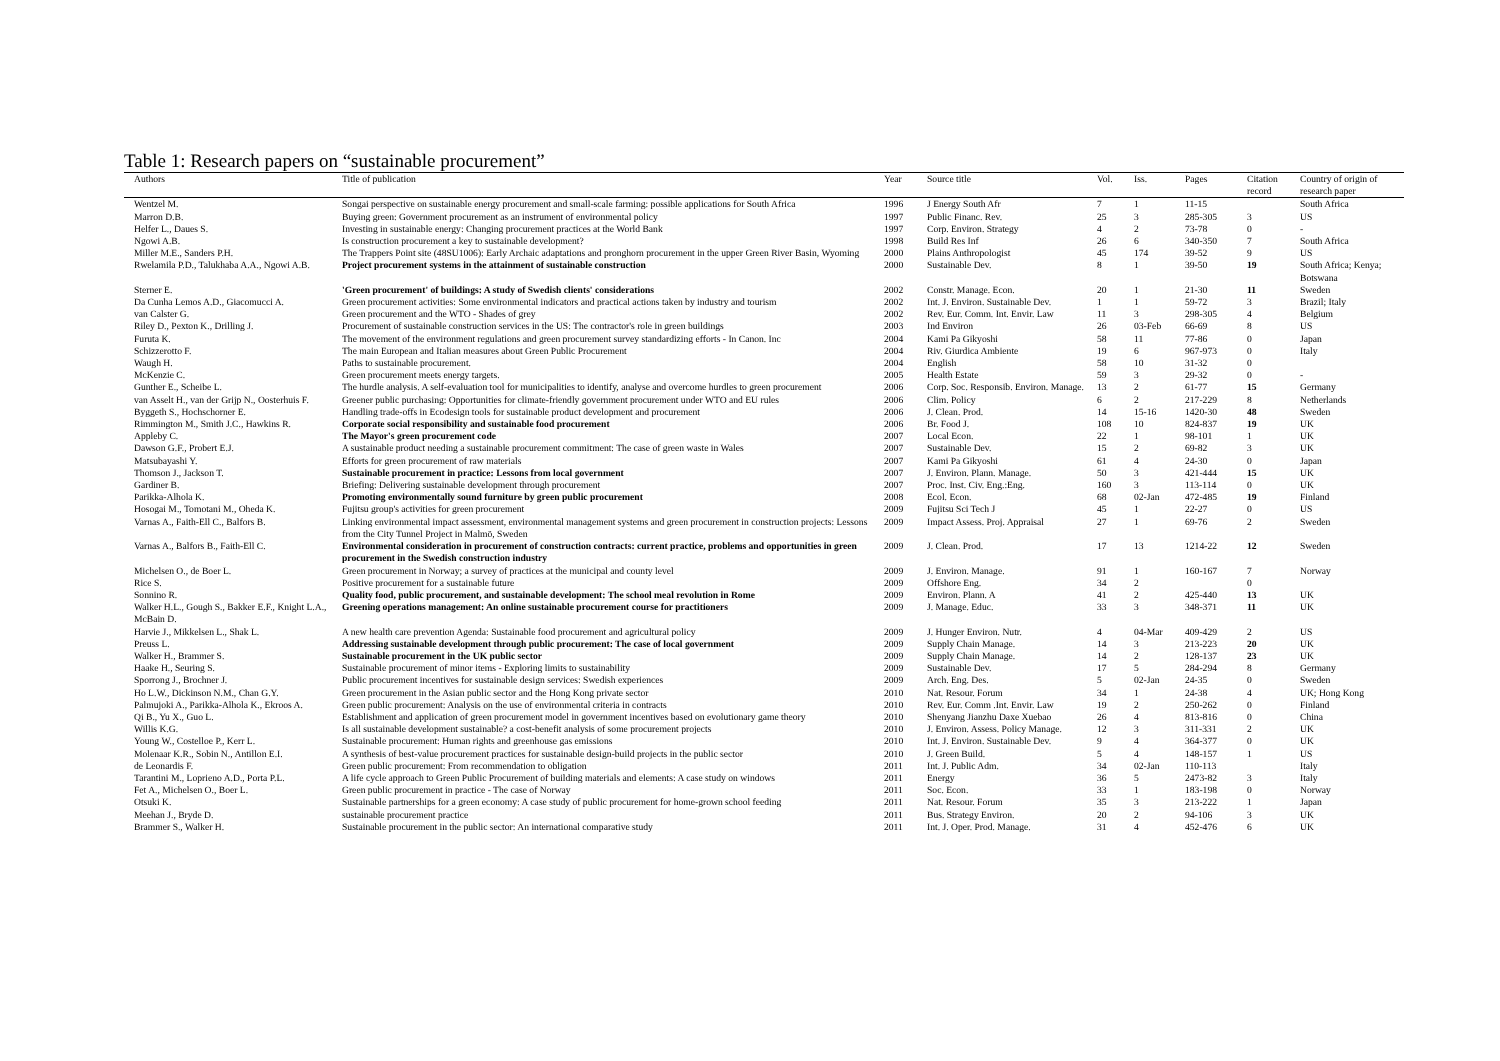Table 1: Research papers on “sustainable procurement”
| Authors | Title of publication | Year | Source title | Vol. | Iss. | Pages | Citation record | Country of origin of research paper |
| --- | --- | --- | --- | --- | --- | --- | --- | --- |
| Wentzel M. | Songai perspective on sustainable energy procurement and small-scale farming: possible applications for South Africa | 1996 | J Energy South Afr | 7 | 1 | 11-15 | | South Africa |
| Marron D.B. | Buying green: Government procurement as an instrument of environmental policy | 1997 | Public Financ. Rev. | 25 | 3 | 285-305 | 3 | US |
| Helfer L., Daues S. | Investing in sustainable energy: Changing procurement practices at the World Bank | 1997 | Corp. Environ. Strategy | 4 | 2 | 73-78 | 0 | - |
| Ngowi A.B. | Is construction procurement a key to sustainable development? | 1998 | Build Res Inf | 26 | 6 | 340-350 | 7 | South Africa |
| Miller M.E., Sanders P.H. | The Trappers Point site (48SU1006): Early Archaic adaptations and pronghorn procurement in the upper Green River Basin, Wyoming | 2000 | Plains Anthropologist | 45 | 174 | 39-52 | 9 | US |
| Rwelamila P.D., Talukhaba A.A., Ngowi A.B. | Project procurement systems in the attainment of sustainable construction | 2000 | Sustainable Dev. | 8 | 1 | 39-50 | 19 | South Africa; Kenya; Botswana |
| Sterner E. | 'Green procurement' of buildings: A study of Swedish clients' considerations | 2002 | Constr. Manage. Econ. | 20 | 1 | 21-30 | 11 | Sweden |
| Da Cunha Lemos A.D., Giacomucci A. | Green procurement activities: Some environmental indicators and practical actions taken by industry and tourism | 2002 | Int. J. Environ. Sustainable Dev. | 1 | 1 | 59-72 | 3 | Brazil; Italy |
| van Calster G. | Green procurement and the WTO - Shades of grey | 2002 | Rev. Eur. Comm. Int. Envir. Law | 11 | 3 | 298-305 | 4 | Belgium |
| Riley D., Pexton K., Drilling J. | Procurement of sustainable construction services in the US: The contractor's role in green buildings | 2003 | Ind Environ | 26 | 03-Feb | 66-69 | 8 | US |
| Furuta K. | The movement of the environment regulations and green procurement survey standardizing efforts - In Canon. Inc | 2004 | Kami Pa Gikyoshi | 58 | 11 | 77-86 | 0 | Japan |
| Schizzerotto F. | The main European and Italian measures about Green Public Procurement | 2004 | Riv. Giurdica Ambiente | 19 | 6 | 967-973 | 0 | Italy |
| Waugh H. | Paths to sustainable procurement. | 2004 | English | 58 | 10 | 31-32 | 0 | |
| McKenzie C. | Green procurement meets energy targets. | 2005 | Health Estate | 59 | 3 | 29-32 | 0 | - |
| Gunther E., Scheibe L. | The hurdle analysis. A self-evaluation tool for municipalities to identify, analyse and overcome hurdles to green procurement | 2006 | Corp. Soc. Responsib. Environ. Manage. | 13 | 2 | 61-77 | 15 | Germany |
| van Asselt H., van der Grijp N., Oosterhuis F. | Greener public purchasing: Opportunities for climate-friendly government procurement under WTO and EU rules | 2006 | Clim. Policy | 6 | 2 | 217-229 | 8 | Netherlands |
| Byggeth S., Hochschorner E. | Handling trade-offs in Ecodesign tools for sustainable product development and procurement | 2006 | J. Clean. Prod. | 14 | 15-16 | 1420-30 | 48 | Sweden |
| Rimmington M., Smith J.C., Hawkins R. | Corporate social responsibility and sustainable food procurement | 2006 | Br. Food J. | 108 | 10 | 824-837 | 19 | UK |
| Appleby C. | The Mayor's green procurement code | 2007 | Local Econ. | 22 | 1 | 98-101 | 1 | UK |
| Dawson G.F., Probert E.J. | A sustainable product needing a sustainable procurement commitment: The case of green waste in Wales | 2007 | Sustainable Dev. | 15 | 2 | 69-82 | 3 | UK |
| Matsubayashi Y. | Efforts for green procurement of raw materials | 2007 | Kami Pa Gikyoshi | 61 | 4 | 24-30 | 0 | Japan |
| Thomson J., Jackson T. | Sustainable procurement in practice: Lessons from local government | 2007 | J. Environ. Plann. Manage. | 50 | 3 | 421-444 | 15 | UK |
| Gardiner B. | Briefing: Delivering sustainable development through procurement | 2007 | Proc. Inst. Civ. Eng.:Eng. | 160 | 3 | 113-114 | 0 | UK |
| Parikka-Alhola K. | Promoting environmentally sound furniture by green public procurement | 2008 | Ecol. Econ. | 68 | 02-Jan | 472-485 | 19 | Finland |
| Hosogai M., Tomotani M., Oheda K. | Fujitsu group's activities for green procurement | 2009 | Fujitsu Sci Tech J | 45 | 1 | 22-27 | 0 | US |
| Varnas A., Faith-Ell C., Balfors B. | Linking environmental impact assessment, environmental management systems and green procurement in construction projects: Lessons from the City Tunnel Project in Malmö, Sweden | 2009 | Impact Assess. Proj. Appraisal | 27 | 1 | 69-76 | 2 | Sweden |
| Varnas A., Balfors B., Faith-Ell C. | Environmental consideration in procurement of construction contracts: current practice, problems and opportunities in green procurement in the Swedish construction industry | 2009 | J. Clean. Prod. | 17 | 13 | 1214-22 | 12 | Sweden |
| Michelsen O., de Boer L. | Green procurement in Norway; a survey of practices at the municipal and county level | 2009 | J. Environ. Manage. | 91 | 1 | 160-167 | 7 | Norway |
| Rice S. | Positive procurement for a sustainable future | 2009 | Offshore Eng. | 34 | 2 | | 0 | |
| Sonnino R. | Quality food, public procurement, and sustainable development: The school meal revolution in Rome | 2009 | Environ. Plann. A | 41 | 2 | 425-440 | 13 | UK |
| Walker H.L., Gough S., Bakker E.F., Knight L.A., McBain D. | Greening operations management: An online sustainable procurement course for practitioners | 2009 | J. Manage. Educ. | 33 | 3 | 348-371 | 11 | UK |
| Harvie J., Mikkelsen L., Shak L. | A new health care prevention Agenda: Sustainable food procurement and agricultural policy | 2009 | J. Hunger Environ. Nutr. | 4 | 04-Mar | 409-429 | 2 | US |
| Preuss L. | Addressing sustainable development through public procurement: The case of local government | 2009 | Supply Chain Manage. | 14 | 3 | 213-223 | 20 | UK |
| Walker H., Brammer S. | Sustainable procurement in the UK public sector | 2009 | Supply Chain Manage. | 14 | 2 | 128-137 | 23 | UK |
| Haake H., Seuring S. | Sustainable procurement of minor items - Exploring limits to sustainability | 2009 | Sustainable Dev. | 17 | 5 | 284-294 | 8 | Germany |
| Sporrong J., Brochner J. | Public procurement incentives for sustainable design services: Swedish experiences | 2009 | Arch. Eng. Des. | 5 | 02-Jan | 24-35 | 0 | Sweden |
| Ho L.W., Dickinson N.M., Chan G.Y. | Green procurement in the Asian public sector and the Hong Kong private sector | 2010 | Nat. Resour. Forum | 34 | 1 | 24-38 | 4 | UK; Hong Kong |
| Palmujoki A., Parikka-Alhola K., Ekroos A. | Green public procurement: Analysis on the use of environmental criteria in contracts | 2010 | Rev. Eur. Comm .Int. Envir. Law | 19 | 2 | 250-262 | 0 | Finland |
| Qi B., Yu X., Guo L. | Establishment and application of green procurement model in government incentives based on evolutionary game theory | 2010 | Shenyang Jianzhu Daxe Xuebao | 26 | 4 | 813-816 | 0 | China |
| Willis K.G. | Is all sustainable development sustainable? a cost-benefit analysis of some procurement projects | 2010 | J. Environ. Assess. Policy Manage. | 12 | 3 | 311-331 | 2 | UK |
| Young W., Costelloe P., Kerr L. | Sustainable procurement: Human rights and greenhouse gas emissions | 2010 | Int. J. Environ. Sustainable Dev. | 9 | 4 | 364-377 | 0 | UK |
| Molenaar K.R., Sobin N., Antillon E.I. | A synthesis of best-value procurement practices for sustainable design-build projects in the public sector | 2010 | J. Green Build. | 5 | 4 | 148-157 | 1 | US |
| de Leonardis F. | Green public procurement: From recommendation to obligation | 2011 | Int. J. Public Adm. | 34 | 02-Jan | 110-113 | | Italy |
| Tarantini M., Loprieno A.D., Porta P.L. | A life cycle approach to Green Public Procurement of building materials and elements: A case study on windows | 2011 | Energy | 36 | 5 | 2473-82 | 3 | Italy |
| Fet A., Michelsen O., Boer L. | Green public procurement in practice - The case of Norway | 2011 | Soc. Econ. | 33 | 1 | 183-198 | 0 | Norway |
| Otsuki K. | Sustainable partnerships for a green economy: A case study of public procurement for home-grown school feeding | 2011 | Nat. Resour. Forum | 35 | 3 | 213-222 | 1 | Japan |
| Meehan J., Bryde D. | sustainable procurement practice | 2011 | Bus. Strategy Environ. | 20 | 2 | 94-106 | 3 | UK |
| Brammer S., Walker H. | Sustainable procurement in the public sector: An international comparative study | 2011 | Int. J. Oper. Prod. Manage. | 31 | 4 | 452-476 | 6 | UK |